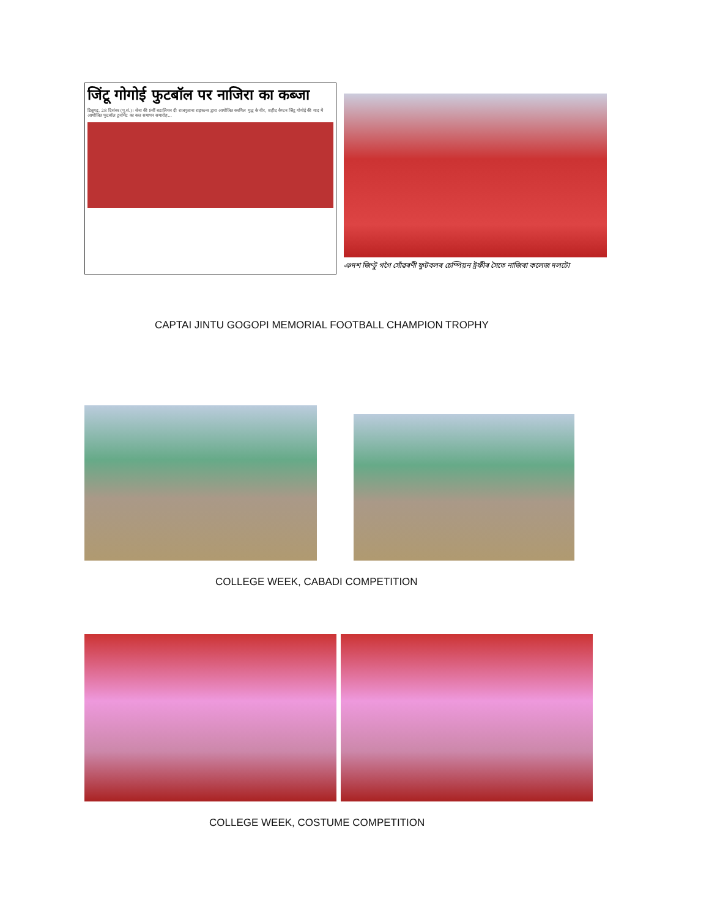जिंटू गोगोई फुटबॉल पर नाजिरा का कब्जा
डिब्रूगढ़, 28 दिसंबर (पू.सं.)। सेना की 9वीं बटालियन दी राजपुताना राइफल्स द्वारा आयोजित करगिल युद्ध के वीर, शहीद कैप्टन जिंटू गोगोई की याद में आयोजित फुटबॉल टूर्नामेंट का कल समापन समारोह...
ঞদশ জিণ্টু গগৈ সোঁৱৰণী ফুটবলৰ চেম্পিয়ন ট্ৰফীৰ সৈতে নাজিৰা কলেজ দলটো
CAPTAI JINTU GOGOPI MEMORIAL FOOTBALL CHAMPION TROPHY
COLLEGE WEEK, CABADI COMPETITION
COLLEGE WEEK, COSTUME COMPETITION